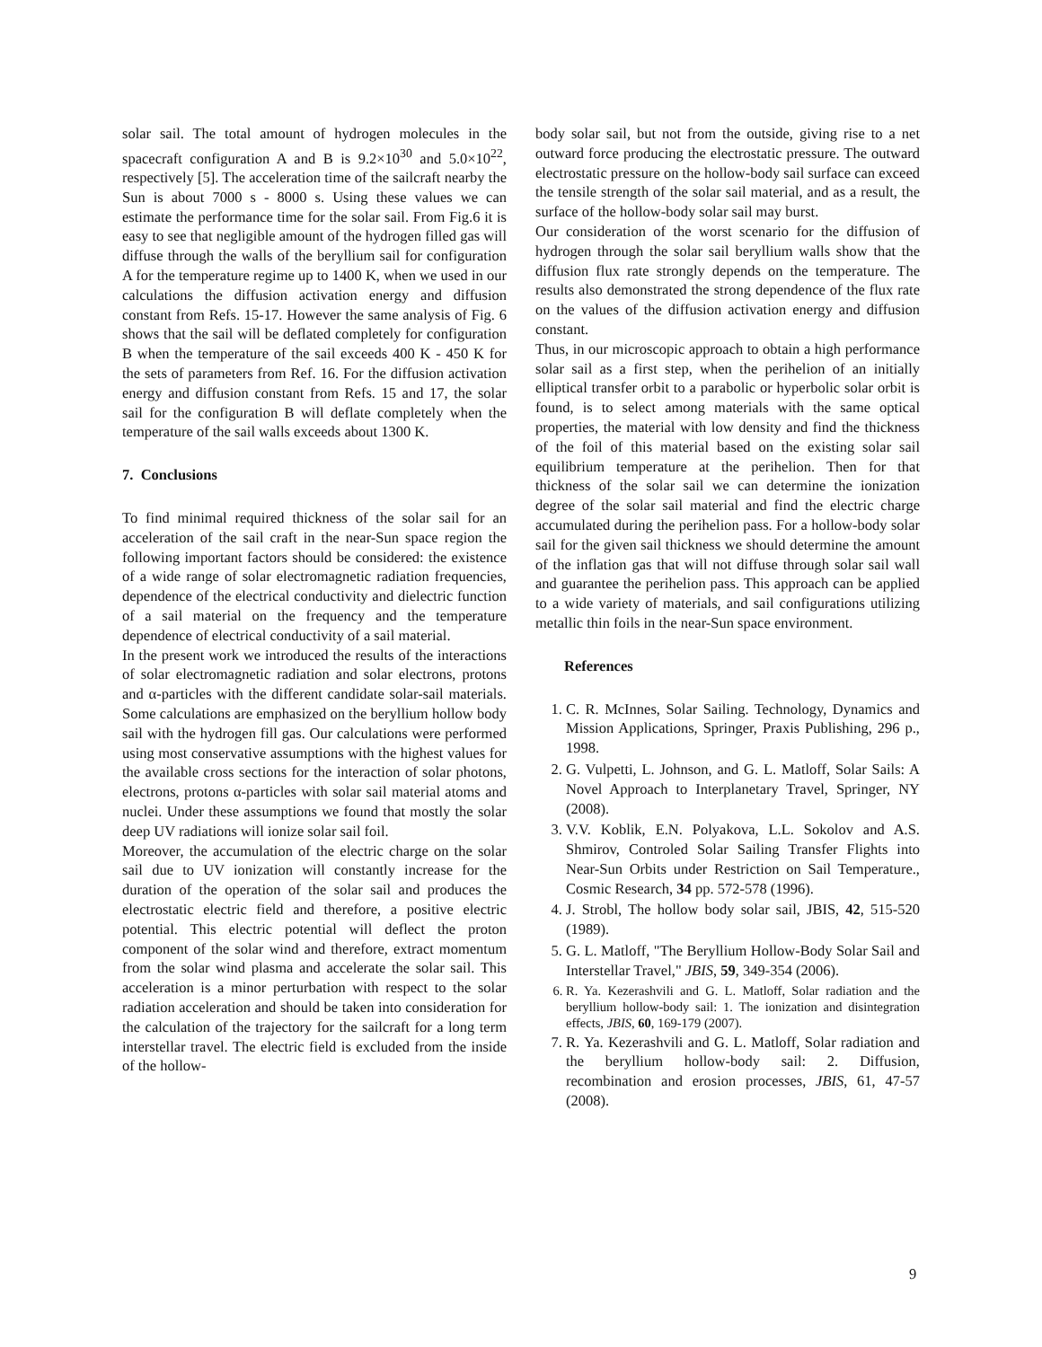solar sail. The total amount of hydrogen molecules in the spacecraft configuration A and B is 9.2×10<sup>30</sup> and 5.0×10<sup>22</sup>, respectively [5]. The acceleration time of the sailcraft nearby the Sun is about 7000 s - 8000 s. Using these values we can estimate the performance time for the solar sail. From Fig.6 it is easy to see that negligible amount of the hydrogen filled gas will diffuse through the walls of the beryllium sail for configuration A for the temperature regime up to 1400 K, when we used in our calculations the diffusion activation energy and diffusion constant from Refs. 15-17. However the same analysis of Fig. 6 shows that the sail will be deflated completely for configuration B when the temperature of the sail exceeds 400 K - 450 K for the sets of parameters from Ref. 16. For the diffusion activation energy and diffusion constant from Refs. 15 and 17, the solar sail for the configuration B will deflate completely when the temperature of the sail walls exceeds about 1300 K.
7. Conclusions
To find minimal required thickness of the solar sail for an acceleration of the sail craft in the near-Sun space region the following important factors should be considered: the existence of a wide range of solar electromagnetic radiation frequencies, dependence of the electrical conductivity and dielectric function of a sail material on the frequency and the temperature dependence of electrical conductivity of a sail material.
In the present work we introduced the results of the interactions of solar electromagnetic radiation and solar electrons, protons and α-particles with the different candidate solar-sail materials. Some calculations are emphasized on the beryllium hollow body sail with the hydrogen fill gas. Our calculations were performed using most conservative assumptions with the highest values for the available cross sections for the interaction of solar photons, electrons, protons α-particles with solar sail material atoms and nuclei. Under these assumptions we found that mostly the solar deep UV radiations will ionize solar sail foil.
Moreover, the accumulation of the electric charge on the solar sail due to UV ionization will constantly increase for the duration of the operation of the solar sail and produces the electrostatic electric field and therefore, a positive electric potential. This electric potential will deflect the proton component of the solar wind and therefore, extract momentum from the solar wind plasma and accelerate the solar sail. This acceleration is a minor perturbation with respect to the solar radiation acceleration and should be taken into consideration for the calculation of the trajectory for the sailcraft for a long term interstellar travel. The electric field is excluded from the inside of the hollow-
body solar sail, but not from the outside, giving rise to a net outward force producing the electrostatic pressure. The outward electrostatic pressure on the hollow-body sail surface can exceed the tensile strength of the solar sail material, and as a result, the surface of the hollow-body solar sail may burst.
Our consideration of the worst scenario for the diffusion of hydrogen through the solar sail beryllium walls show that the diffusion flux rate strongly depends on the temperature. The results also demonstrated the strong dependence of the flux rate on the values of the diffusion activation energy and diffusion constant.
Thus, in our microscopic approach to obtain a high performance solar sail as a first step, when the perihelion of an initially elliptical transfer orbit to a parabolic or hyperbolic solar orbit is found, is to select among materials with the same optical properties, the material with low density and find the thickness of the foil of this material based on the existing solar sail equilibrium temperature at the perihelion. Then for that thickness of the solar sail we can determine the ionization degree of the solar sail material and find the electric charge accumulated during the perihelion pass. For a hollow-body solar sail for the given sail thickness we should determine the amount of the inflation gas that will not diffuse through solar sail wall and guarantee the perihelion pass. This approach can be applied to a wide variety of materials, and sail configurations utilizing metallic thin foils in the near-Sun space environment.
References
1. C. R. McInnes, Solar Sailing. Technology, Dynamics and Mission Applications, Springer, Praxis Publishing, 296 p., 1998.
2. G. Vulpetti, L. Johnson, and G. L. Matloff, Solar Sails: A Novel Approach to Interplanetary Travel, Springer, NY (2008).
3. V.V. Koblik, E.N. Polyakova, L.L. Sokolov and A.S. Shmirov, Controled Solar Sailing Transfer Flights into Near-Sun Orbits under Restriction on Sail Temperature., Cosmic Research, 34 pp. 572-578 (1996).
4. J. Strobl, The hollow body solar sail, JBIS, 42, 515-520 (1989).
5. G. L. Matloff, "The Beryllium Hollow-Body Solar Sail and Interstellar Travel," JBIS, 59, 349-354 (2006).
6. R. Ya. Kezerashvili and G. L. Matloff, Solar radiation and the beryllium hollow-body sail: 1. The ionization and disintegration effects, JBIS, 60, 169-179 (2007).
7. R. Ya. Kezerashvili and G. L. Matloff, Solar radiation and the beryllium hollow-body sail: 2. Diffusion, recombination and erosion processes, JBIS, 61, 47-57 (2008).
9